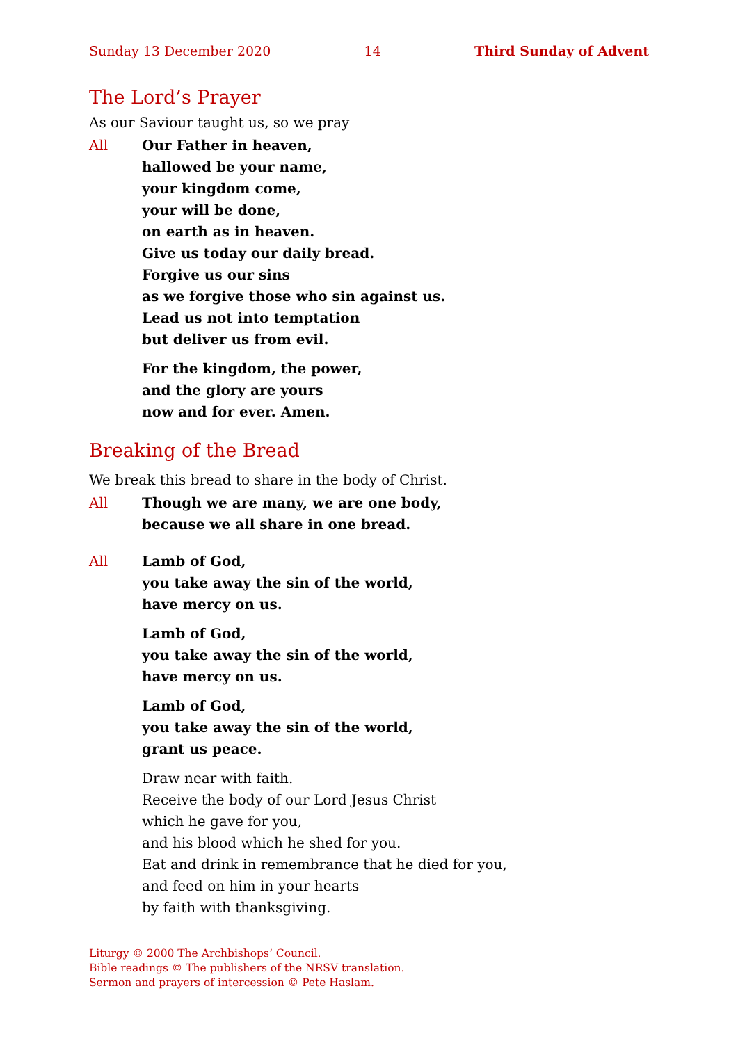Sunday 13 December 2020 14 Third Sunday of Advent
The Lord’s Prayer
As our Saviour taught us, so we pray
All Our Father in heaven,
hallowed be your name,
your kingdom come,
your will be done,
on earth as in heaven.
Give us today our daily bread.
Forgive us our sins
as we forgive those who sin against us.
Lead us not into temptation
but deliver us from evil.
For the kingdom, the power,
and the glory are yours
now and for ever. Amen.
Breaking of the Bread
We break this bread to share in the body of Christ.
All Though we are many, we are one body,
because we all share in one bread.
All Lamb of God,
you take away the sin of the world,
have mercy on us.
Lamb of God,
you take away the sin of the world,
have mercy on us.
Lamb of God,
you take away the sin of the world,
grant us peace.
Draw near with faith.
Receive the body of our Lord Jesus Christ
which he gave for you,
and his blood which he shed for you.
Eat and drink in remembrance that he died for you,
and feed on him in your hearts
by faith with thanksgiving.
Liturgy © 2000 The Archbishops’ Council.
Bible readings © The publishers of the NRSV translation.
Sermon and prayers of intercession © Pete Haslam.